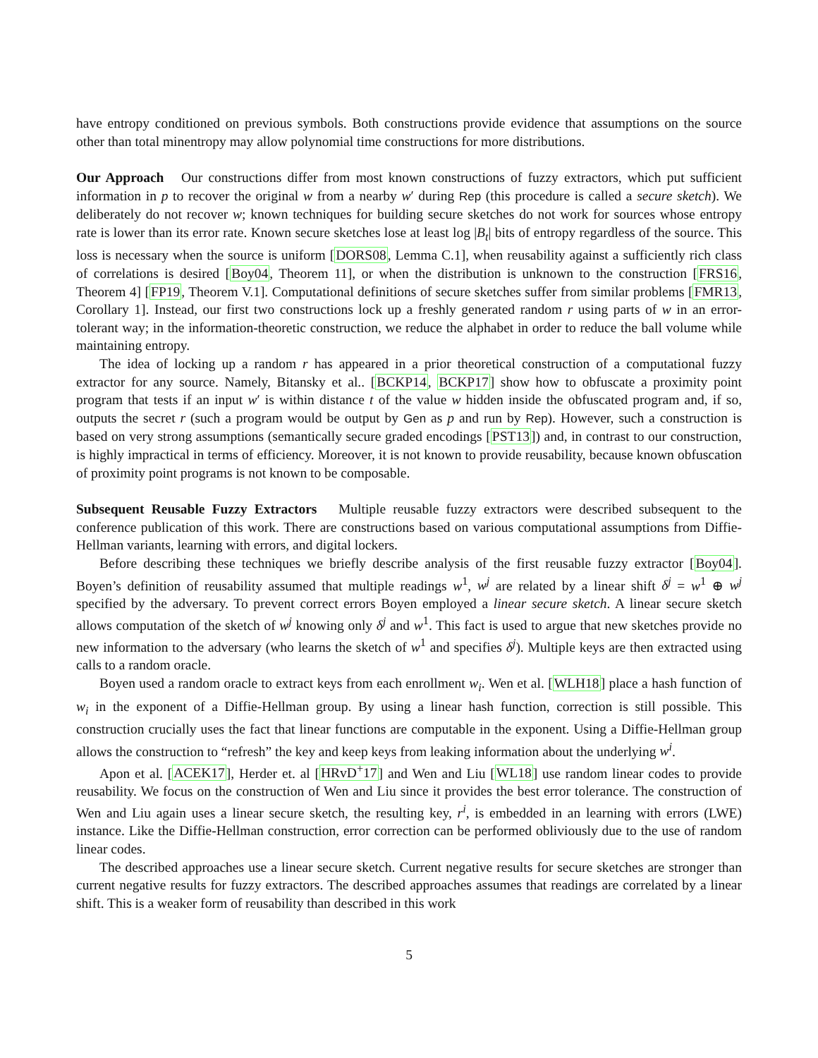have entropy conditioned on previous symbols. Both constructions provide evidence that assumptions on the source other than total minentropy may allow polynomial time constructions for more distributions.
Our Approach Our constructions differ from most known constructions of fuzzy extractors, which put sufficient information in p to recover the original w from a nearby w′ during Rep (this procedure is called a secure sketch). We deliberately do not recover w; known techniques for building secure sketches do not work for sources whose entropy rate is lower than its error rate. Known secure sketches lose at least log |B<sub>t</sub>| bits of entropy regardless of the source. This loss is necessary when the source is uniform [DORS08, Lemma C.1], when reusability against a sufficiently rich class of correlations is desired [Boy04, Theorem 11], or when the distribution is unknown to the construction [FRS16, Theorem 4] [FP19, Theorem V.1]. Computational definitions of secure sketches suffer from similar problems [FMR13, Corollary 1]. Instead, our first two constructions lock up a freshly generated random r using parts of w in an error-tolerant way; in the information-theoretic construction, we reduce the alphabet in order to reduce the ball volume while maintaining entropy.
The idea of locking up a random r has appeared in a prior theoretical construction of a computational fuzzy extractor for any source. Namely, Bitansky et al.. [BCKP14, BCKP17] show how to obfuscate a proximity point program that tests if an input w′ is within distance t of the value w hidden inside the obfuscated program and, if so, outputs the secret r (such a program would be output by Gen as p and run by Rep). However, such a construction is based on very strong assumptions (semantically secure graded encodings [PST13]) and, in contrast to our construction, is highly impractical in terms of efficiency. Moreover, it is not known to provide reusability, because known obfuscation of proximity point programs is not known to be composable.
Subsequent Reusable Fuzzy Extractors Multiple reusable fuzzy extractors were described subsequent to the conference publication of this work. There are constructions based on various computational assumptions from Diffie-Hellman variants, learning with errors, and digital lockers.
Before describing these techniques we briefly describe analysis of the first reusable fuzzy extractor [Boy04]. Boyen’s definition of reusability assumed that multiple readings w<sup>1</sup>, w<sup>j</sup> are related by a linear shift δ<sup>j</sup> = w<sup>1</sup> ⊕ w<sup>j</sup> specified by the adversary. To prevent correct errors Boyen employed a linear secure sketch. A linear secure sketch allows computation of the sketch of w<sup>j</sup> knowing only δ<sup>j</sup> and w<sup>1</sup>. This fact is used to argue that new sketches provide no new information to the adversary (who learns the sketch of w<sup>1</sup> and specifies δ<sup>j</sup>). Multiple keys are then extracted using calls to a random oracle.
Boyen used a random oracle to extract keys from each enrollment w<sub>i</sub>. Wen et al. [WLH18] place a hash function of w<sub>i</sub> in the exponent of a Diffie-Hellman group. By using a linear hash function, correction is still possible. This construction crucially uses the fact that linear functions are computable in the exponent. Using a Diffie-Hellman group allows the construction to “refresh” the key and keep keys from leaking information about the underlying w<sup>i</sup>.
Apon et al. [ACEK17], Herder et. al [HRvD<sup>+</sup>17] and Wen and Liu [WL18] use random linear codes to provide reusability. We focus on the construction of Wen and Liu since it provides the best error tolerance. The construction of Wen and Liu again uses a linear secure sketch, the resulting key, r<sup>i</sup>, is embedded in an learning with errors (LWE) instance. Like the Diffie-Hellman construction, error correction can be performed obliviously due to the use of random linear codes.
The described approaches use a linear secure sketch. Current negative results for secure sketches are stronger than current negative results for fuzzy extractors. The described approaches assumes that readings are correlated by a linear shift. This is a weaker form of reusability than described in this work
5